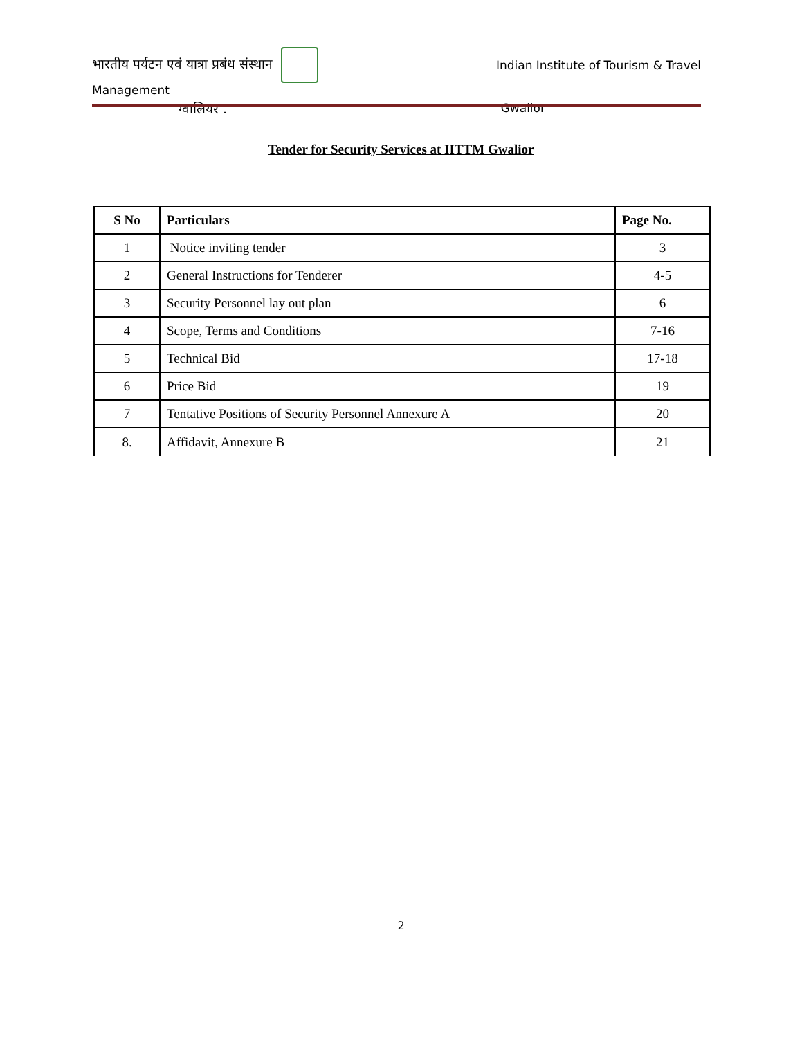भारतीय पर्यटन एवं यात्रा प्रबंध संस्थान Indian Institute of Tourism & Travel
Management
ग्वालियर . Gwalior
Tender for Security Services at IITTM Gwalior
| S No | Particulars | Page No. |
| --- | --- | --- |
| 1 | Notice inviting tender | 3 |
| 2 | General Instructions for Tenderer | 4-5 |
| 3 | Security Personnel lay out plan | 6 |
| 4 | Scope, Terms and Conditions | 7-16 |
| 5 | Technical Bid | 17-18 |
| 6 | Price Bid | 19 |
| 7 | Tentative Positions of Security Personnel Annexure A | 20 |
| 8. | Affidavit, Annexure B | 21 |
2